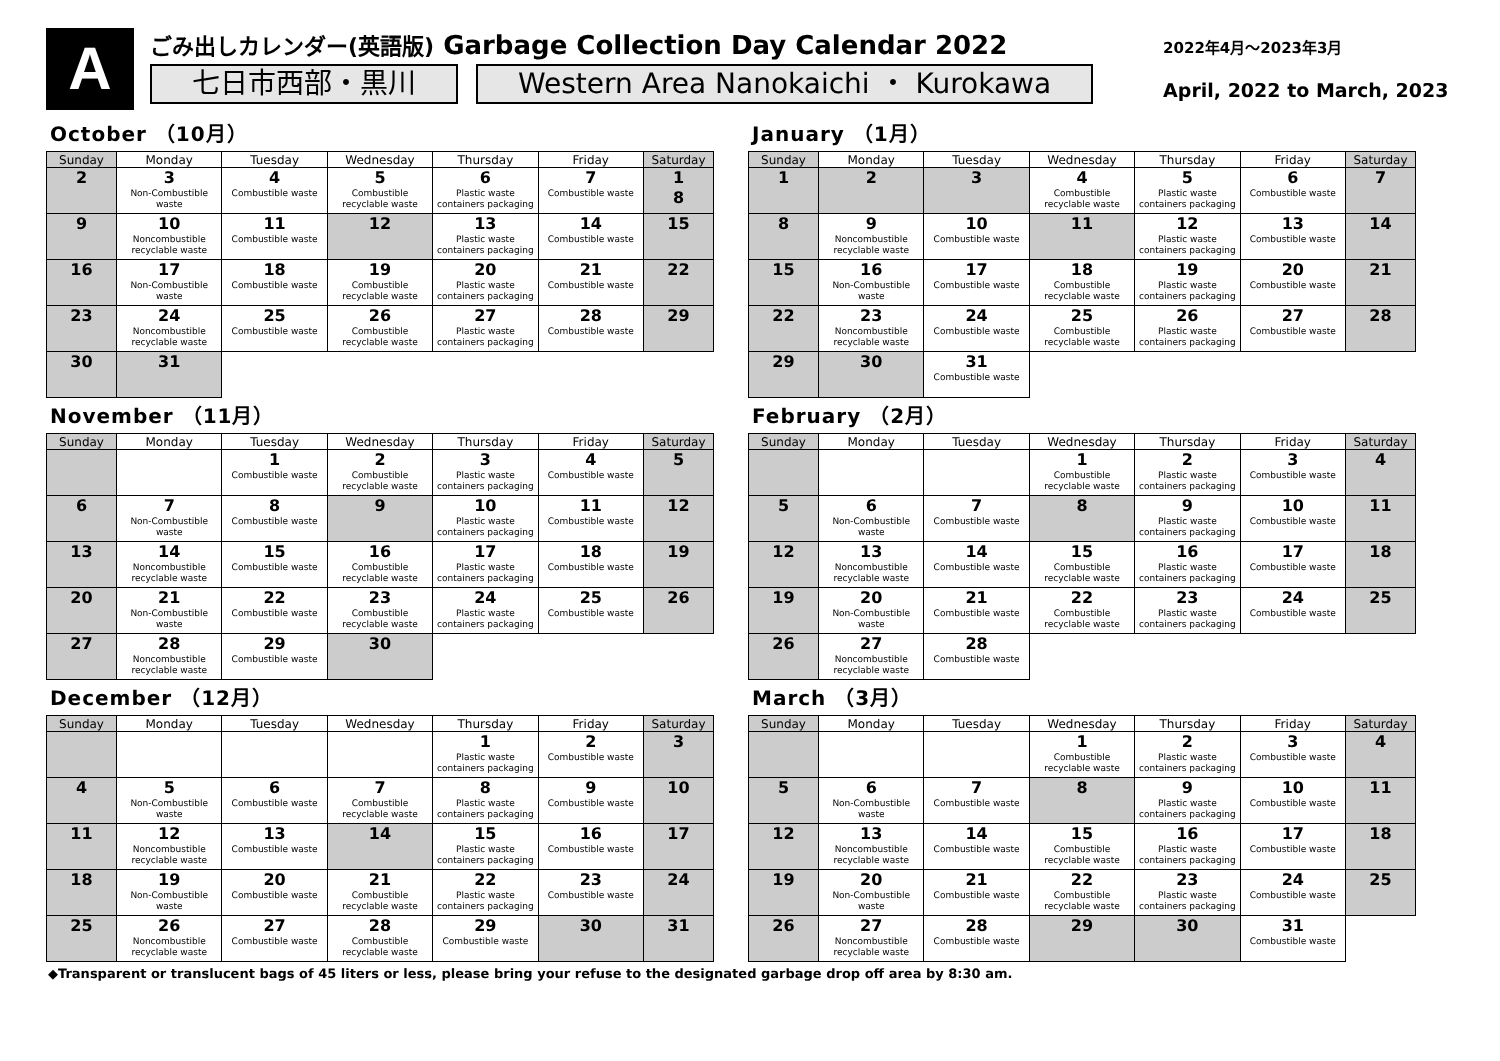A
ごみ出しカレンダー(英語版) Garbage Collection Day Calendar 2022
七日市西部・黒川 Western Area Nanokaichi ・ Kurokawa
2022年4月～2023年3月
April, 2022 to March, 2023
October （10月）
| Sunday | Monday | Tuesday | Wednesday | Thursday | Friday | Saturday |
| --- | --- | --- | --- | --- | --- | --- |
| 2 | 3 Non-Combustible waste | 4 Combustible waste | 5 Combustible recyclable waste | 6 Plastic waste containers packaging | 7 Combustible waste | 1 8 |
| 9 | 10 Noncombustible recyclable waste | 11 Combustible waste | 12 | 13 Plastic waste containers packaging | 14 Combustible waste | 15 |
| 16 | 17 Non-Combustible waste | 18 Combustible waste | 19 Combustible recyclable waste | 20 Plastic waste containers packaging | 21 Combustible waste | 22 |
| 23 | 24 Noncombustible recyclable waste | 25 Combustible waste | 26 Combustible recyclable waste | 27 Plastic waste containers packaging | 28 Combustible waste | 29 |
| 30 | 31 | | | | | |
November （11月）
| Sunday | Monday | Tuesday | Wednesday | Thursday | Friday | Saturday |
| --- | --- | --- | --- | --- | --- | --- |
| | | 1 Combustible waste | 2 Combustible recyclable waste | 3 Plastic waste containers packaging | 4 Combustible waste | 5 |
| 6 | 7 Non-Combustible waste | 8 Combustible waste | 9 | 10 Plastic waste containers packaging | 11 Combustible waste | 12 |
| 13 | 14 Noncombustible recyclable waste | 15 Combustible waste | 16 Combustible recyclable waste | 17 Plastic waste containers packaging | 18 Combustible waste | 19 |
| 20 | 21 Non-Combustible waste | 22 Combustible waste | 23 Combustible recyclable waste | 24 Plastic waste containers packaging | 25 Combustible waste | 26 |
| 27 | 28 Noncombustible recyclable waste | 29 Combustible waste | 30 | | | |
December （12月）
| Sunday | Monday | Tuesday | Wednesday | Thursday | Friday | Saturday |
| --- | --- | --- | --- | --- | --- | --- |
| | | | | 1 Plastic waste containers packaging | 2 Combustible waste | 3 |
| 4 | 5 Non-Combustible waste | 6 Combustible waste | 7 Combustible recyclable waste | 8 Plastic waste containers packaging | 9 Combustible waste | 10 |
| 11 | 12 Noncombustible recyclable waste | 13 Combustible waste | 14 | 15 Plastic waste containers packaging | 16 Combustible waste | 17 |
| 18 | 19 Non-Combustible waste | 20 Combustible waste | 21 Combustible recyclable waste | 22 Plastic waste containers packaging | 23 Combustible waste | 24 |
| 25 | 26 Noncombustible recyclable waste | 27 Combustible waste | 28 Combustible recyclable waste | 29 Combustible waste | 30 | 31 |
January （1月）
| Sunday | Monday | Tuesday | Wednesday | Thursday | Friday | Saturday |
| --- | --- | --- | --- | --- | --- | --- |
| 1 | 2 | 3 | 4 Combustible recyclable waste | 5 Plastic waste containers packaging | 6 Combustible waste | 7 |
| 8 | 9 Noncombustible recyclable waste | 10 Combustible waste | 11 | 12 Plastic waste containers packaging | 13 Combustible waste | 14 |
| 15 | 16 Non-Combustible waste | 17 Combustible waste | 18 Combustible recyclable waste | 19 Plastic waste containers packaging | 20 Combustible waste | 21 |
| 22 | 23 Noncombustible recyclable waste | 24 Combustible waste | 25 Combustible recyclable waste | 26 Plastic waste containers packaging | 27 Combustible waste | 28 |
| 29 | 30 | 31 Combustible waste | | | | |
February （2月）
| Sunday | Monday | Tuesday | Wednesday | Thursday | Friday | Saturday |
| --- | --- | --- | --- | --- | --- | --- |
| | | | 1 Combustible recyclable waste | 2 Plastic waste containers packaging | 3 Combustible waste | 4 |
| 5 | 6 Non-Combustible waste | 7 Combustible waste | 8 | 9 Plastic waste containers packaging | 10 Combustible waste | 11 |
| 12 | 13 Noncombustible recyclable waste | 14 Combustible waste | 15 Combustible recyclable waste | 16 Plastic waste containers packaging | 17 Combustible waste | 18 |
| 19 | 20 Non-Combustible waste | 21 Combustible waste | 22 Combustible recyclable waste | 23 Plastic waste containers packaging | 24 Combustible waste | 25 |
| 26 | 27 Noncombustible recyclable waste | 28 Combustible waste | | | | |
March （3月）
| Sunday | Monday | Tuesday | Wednesday | Thursday | Friday | Saturday |
| --- | --- | --- | --- | --- | --- | --- |
| | | | 1 Combustible recyclable waste | 2 Plastic waste containers packaging | 3 Combustible waste | 4 |
| 5 | 6 Non-Combustible waste | 7 Combustible waste | 8 | 9 Plastic waste containers packaging | 10 Combustible waste | 11 |
| 12 | 13 Noncombustible recyclable waste | 14 Combustible waste | 15 Combustible recyclable waste | 16 Plastic waste containers packaging | 17 Combustible waste | 18 |
| 19 | 20 Non-Combustible waste | 21 Combustible waste | 22 Combustible recyclable waste | 23 Plastic waste containers packaging | 24 Combustible waste | 25 |
| 26 | 27 Noncombustible recyclable waste | 28 Combustible waste | 29 | 30 | 31 Combustible waste | |
◆Transparent or translucent bags of 45 liters or less, please bring your refuse to the designated garbage drop off area by 8:30 am.